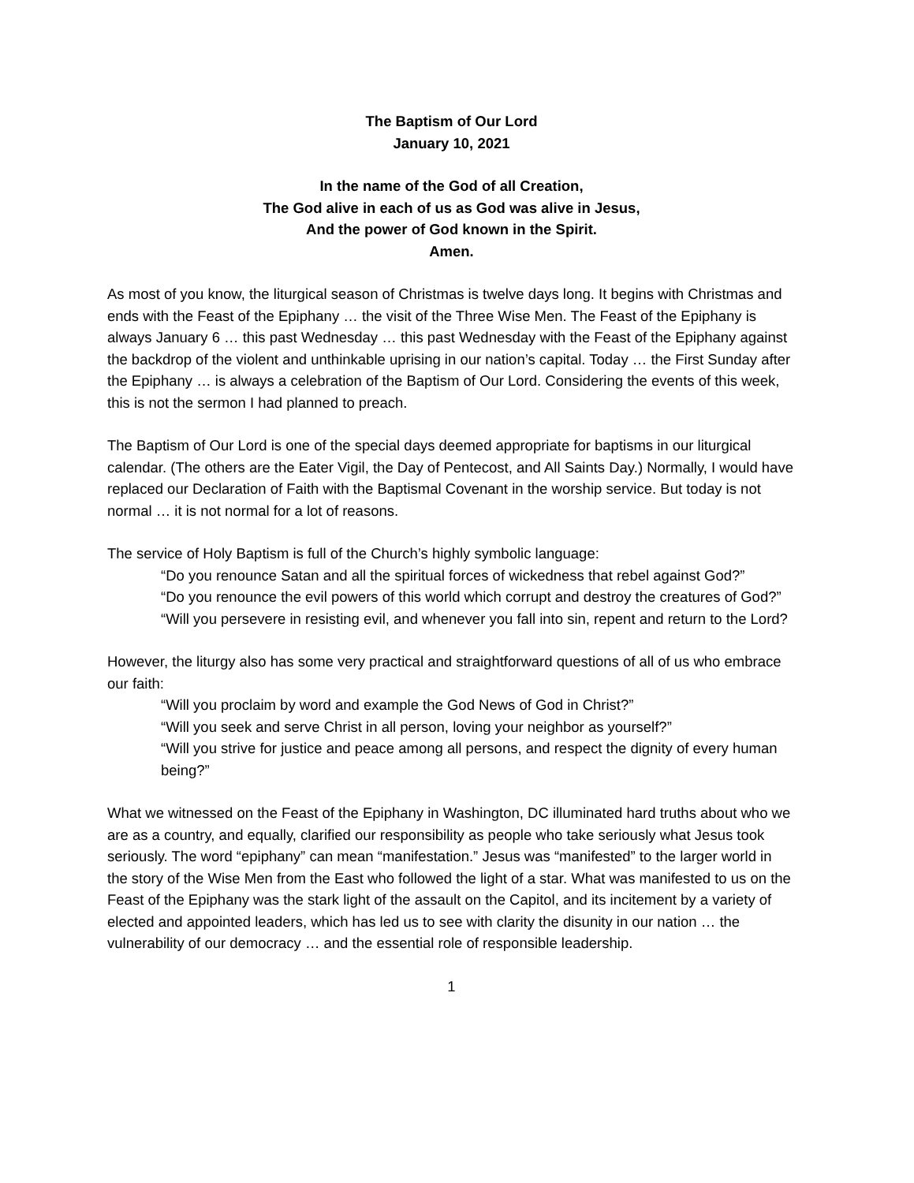The Baptism of Our Lord
January 10, 2021
In the name of the God of all Creation,
The God alive in each of us as God was alive in Jesus,
And the power of God known in the Spirit.
Amen.
As most of you know, the liturgical season of Christmas is twelve days long. It begins with Christmas and ends with the Feast of the Epiphany … the visit of the Three Wise Men. The Feast of the Epiphany is always January 6 … this past Wednesday … this past Wednesday with the Feast of the Epiphany against the backdrop of the violent and unthinkable uprising in our nation’s capital. Today … the First Sunday after the Epiphany … is always a celebration of the Baptism of Our Lord. Considering the events of this week, this is not the sermon I had planned to preach.
The Baptism of Our Lord is one of the special days deemed appropriate for baptisms in our liturgical calendar. (The others are the Eater Vigil, the Day of Pentecost, and All Saints Day.) Normally, I would have replaced our Declaration of Faith with the Baptismal Covenant in the worship service. But today is not normal … it is not normal for a lot of reasons.
The service of Holy Baptism is full of the Church’s highly symbolic language:
“Do you renounce Satan and all the spiritual forces of wickedness that rebel against God?”
“Do you renounce the evil powers of this world which corrupt and destroy the creatures of God?”
“Will you persevere in resisting evil, and whenever you fall into sin, repent and return to the Lord?
However, the liturgy also has some very practical and straightforward questions of all of us who embrace our faith:
“Will you proclaim by word and example the God News of God in Christ?”
“Will you seek and serve Christ in all person, loving your neighbor as yourself?”
“Will you strive for justice and peace among all persons, and respect the dignity of every human being?”
What we witnessed on the Feast of the Epiphany in Washington, DC illuminated hard truths about who we are as a country, and equally, clarified our responsibility as people who take seriously what Jesus took seriously. The word “epiphany” can mean “manifestation.” Jesus was “manifested” to the larger world in the story of the Wise Men from the East who followed the light of a star. What was manifested to us on the Feast of the Epiphany was the stark light of the assault on the Capitol, and its incitement by a variety of elected and appointed leaders, which has led us to see with clarity the disunity in our nation … the vulnerability of our democracy … and the essential role of responsible leadership.
1